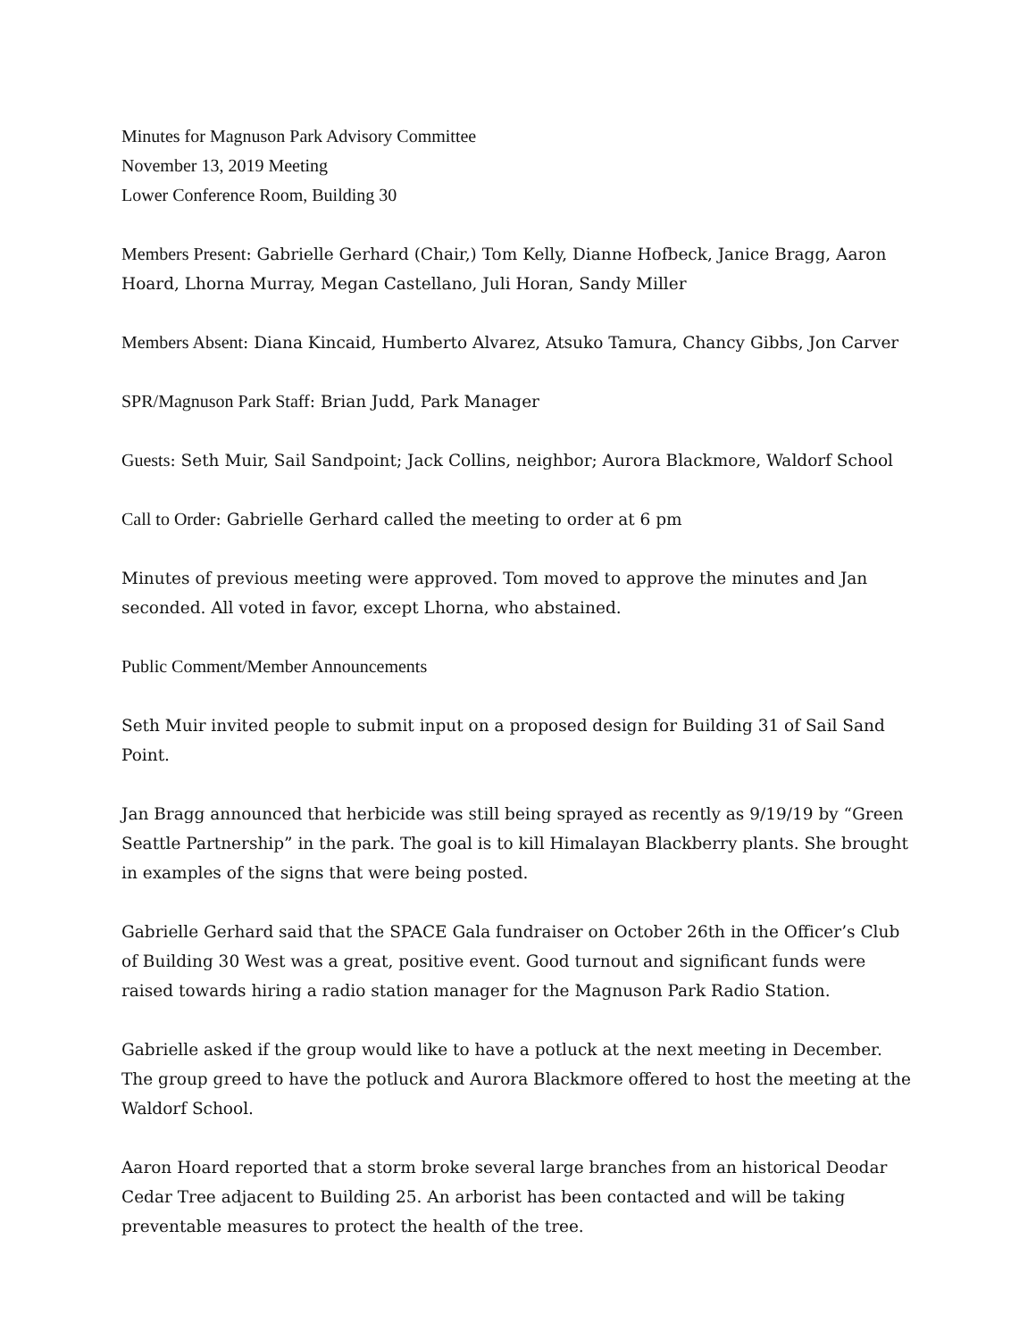Minutes for Magnuson Park Advisory Committee
November 13, 2019 Meeting
Lower Conference Room, Building 30
Members Present: Gabrielle Gerhard (Chair,) Tom Kelly, Dianne Hofbeck, Janice Bragg, Aaron Hoard, Lhorna Murray, Megan Castellano, Juli Horan, Sandy Miller
Members Absent: Diana Kincaid, Humberto Alvarez, Atsuko Tamura, Chancy Gibbs, Jon Carver
SPR/Magnuson Park Staff: Brian Judd, Park Manager
Guests: Seth Muir, Sail Sandpoint; Jack Collins, neighbor; Aurora Blackmore, Waldorf School
Call to Order: Gabrielle Gerhard called the meeting to order at 6 pm
Minutes of previous meeting were approved. Tom moved to approve the minutes and Jan seconded. All voted in favor, except Lhorna, who abstained.
Public Comment/Member Announcements
Seth Muir invited people to submit input on a proposed design for Building 31 of Sail Sand Point.
Jan Bragg announced that herbicide was still being sprayed as recently as 9/19/19 by “Green Seattle Partnership” in the park. The goal is to kill Himalayan Blackberry plants. She brought in examples of the signs that were being posted.
Gabrielle Gerhard said that the SPACE Gala fundraiser on October 26th in the Officer’s Club of Building 30 West was a great, positive event. Good turnout and significant funds were raised towards hiring a radio station manager for the Magnuson Park Radio Station.
Gabrielle asked if the group would like to have a potluck at the next meeting in December. The group greed to have the potluck and Aurora Blackmore offered to host the meeting at the Waldorf School.
Aaron Hoard reported that a storm broke several large branches from an historical Deodar Cedar Tree adjacent to Building 25. An arborist has been contacted and will be taking preventable measures to protect the health of the tree.